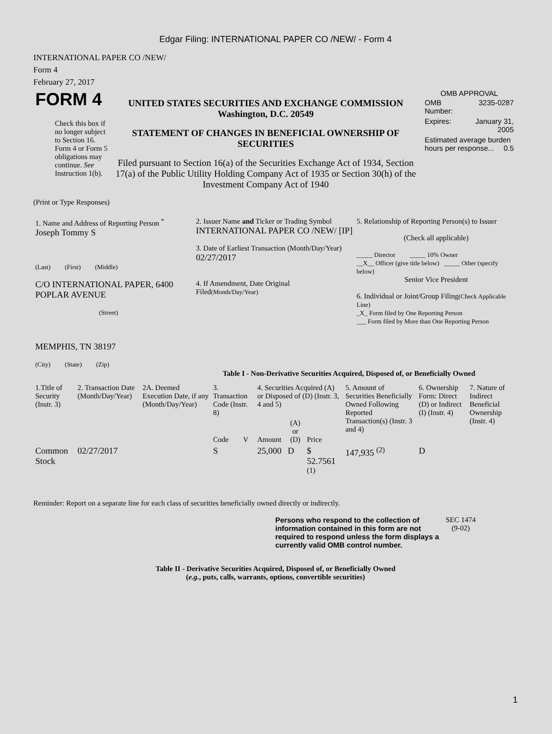Edgar Filing: INTERNATIONAL PAPER CO /NEW/ - Form 4
INTERNATIONAL PAPER CO /NEW/
Form 4
February 27, 2017
| FORM 4 Check this box if no longer subject to Section 16. Form 4 or Form 5 obligations may continue. See Instruction 1(b). | UNITED STATES SECURITIES AND EXCHANGE COMMISSION Washington, D.C. 20549 STATEMENT OF CHANGES IN BENEFICIAL OWNERSHIP OF SECURITIES Filed pursuant to Section 16(a) of the Securities Exchange Act of 1934, Section 17(a) of the Public Utility Holding Company Act of 1935 or Section 30(h) of the Investment Company Act of 1940 | OMB APPROVAL / OMB Number: / 3235-0287 / / Expires: / January 31, 2005 / / Estimated average burden hours per response... 0.5 / / |
(Print or Type Responses)
| 1. Name and Address of Reporting Person <sup>*</sup> Joseph Tommy S (Last) (First) (Middle) C/O INTERNATIONAL PAPER, 6400 POPLAR AVENUE (Street) MEMPHIS, TN 38197 (City) (State) (Zip) | 2. Issuer Name and Ticker or Trading Symbol INTERNATIONAL PAPER CO /NEW/ [IP] 3. Date of Earliest Transaction (Month/Day/Year) 02/27/2017 4. If Amendment, Date Original Filed (Month/Day/Year) | 5. Relationship of Reporting Person(s) to Issuer (Check all applicable) _____ Director _____ 10% Owner __X__ Officer (give title below) _____ Other (specify below) Senior Vice President 6. Individual or Joint/Group Filing (Check Applicable Line) _X_ Form filed by One Reporting Person ___ Form filed by More than One Reporting Person |
Table I - Non-Derivative Securities Acquired, Disposed of, or Beneficially Owned
| 1.Title of Security (Instr. 3) | 2. Transaction Date (Month/Day/Year) | 2A. Deemed Execution Date, if any (Month/Day/Year) | 3. Transaction Code (Instr. 8) | | 4. Securities Acquired (A) or Disposed of (D) (Instr. 3, 4 and 5) | | | 5. Amount of Securities Beneficially Owned Following Reported Transaction(s) (Instr. 3 and 4) | 6. Ownership Form: Direct (D) or Indirect (I) (Instr. 4) | 7. Nature of Indirect Beneficial Ownership (Instr. 4) |
| --- | --- | --- | --- | --- | --- | --- | --- | --- | --- | --- |
| | | | Code | V | Amount | (A) or (D) | Price | | | |
| Common Stock | 02/27/2017 | | S | | 25,000 | D | $ 52.7561 <sup>(1)</sup> | 147,935 <sup>(2)</sup> | D | |
Reminder: Report on a separate line for each class of securities beneficially owned directly or indirectly.
| Persons who respond to the collection of information contained in this form are not required to respond unless the form displays a currently valid OMB control number. | SEC 1474 (9-02) |
Table II - Derivative Securities Acquired, Disposed of, or Beneficially Owned
(e.g., puts, calls, warrants, options, convertible securities)
1